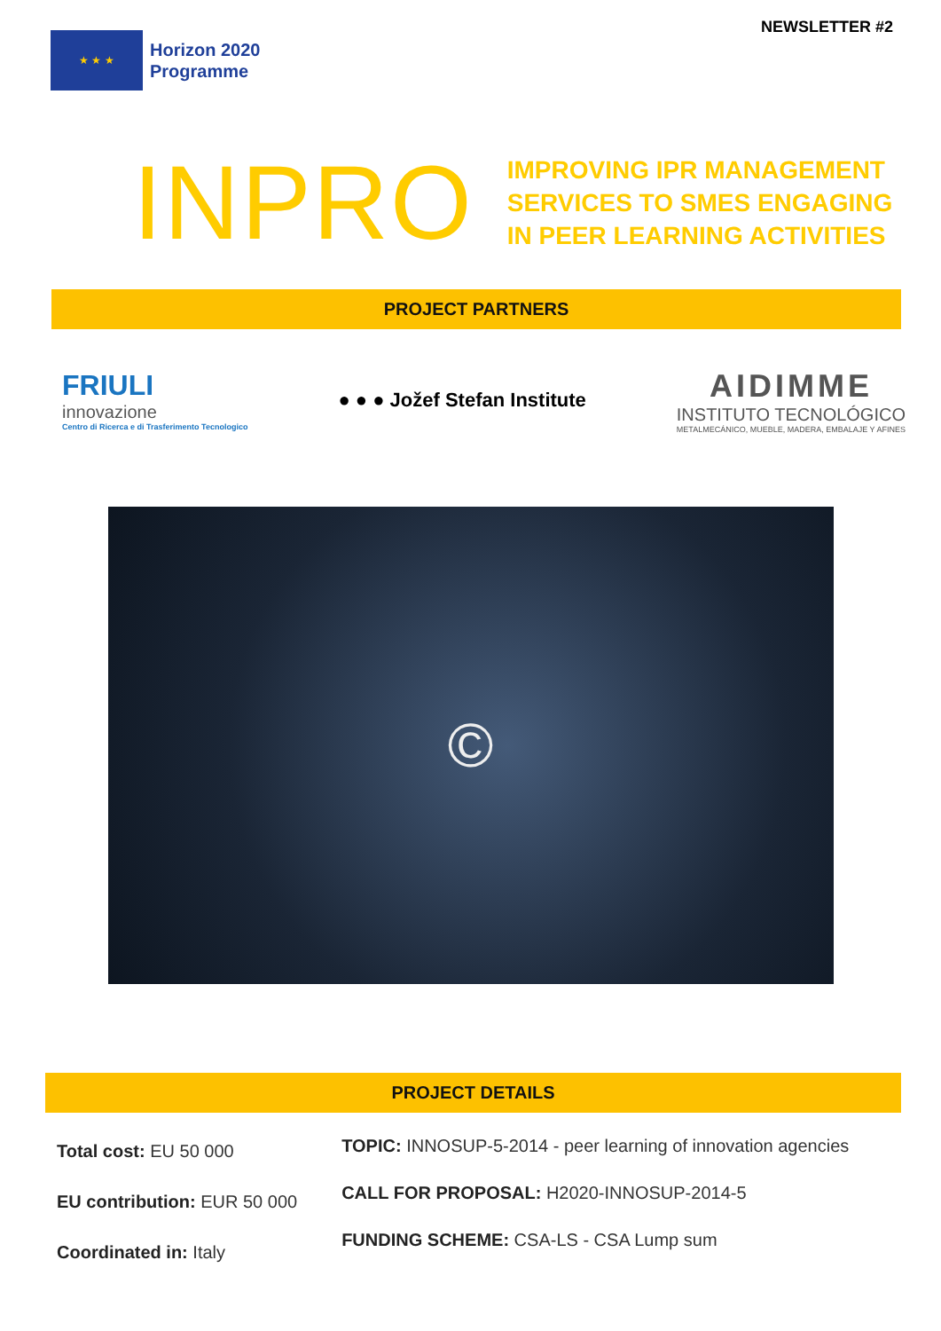★ ★ ★
Horizon 2020
Programme
NEWSLETTER #2
INPRO
IMPROVING IPR MANAGEMENT
SERVICES TO SMES ENGAGING
IN PEER LEARNING ACTIVITIES
PROJECT PARTNERS
FRIULI
innovazione
Centro di Ricerca e di Trasferimento Tecnologico
● ● ● Jožef Stefan Institute
AIDIMME
INSTITUTO TECNOLÓGICO
METALMECÁNICO, MUEBLE, MADERA, EMBALAJE Y AFINES
©
PROJECT DETAILS
Total cost: EU 50 000
EU contribution: EUR 50 000
Coordinated in: Italy
TOPIC: INNOSUP-5-2014 - peer learning of innovation agencies
CALL FOR PROPOSAL: H2020-INNOSUP-2014-5
FUNDING SCHEME: CSA-LS - CSA Lump sum